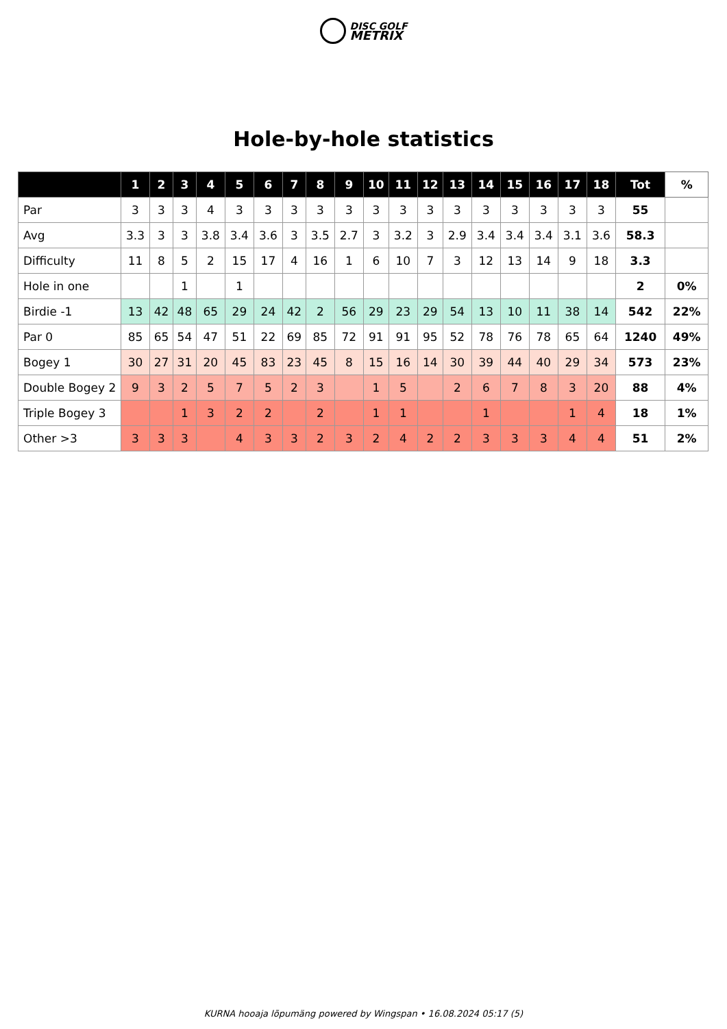DISC GOLF
METRIX
Hole-by-hole statistics
| | 1 | 2 | 3 | 4 | 5 | 6 | 7 | 8 | 9 | 10 | 11 | 12 | 13 | 14 | 15 | 16 | 17 | 18 | Tot | % |
| --- | --- | --- | --- | --- | --- | --- | --- | --- | --- | --- | --- | --- | --- | --- | --- | --- | --- | --- | --- | --- |
| Par | 3 | 3 | 3 | 4 | 3 | 3 | 3 | 3 | 3 | 3 | 3 | 3 | 3 | 3 | 3 | 3 | 3 | 3 | 55 | |
| Avg | 3.3 | 3 | 3 | 3.8 | 3.4 | 3.6 | 3 | 3.5 | 2.7 | 3 | 3.2 | 3 | 2.9 | 3.4 | 3.4 | 3.4 | 3.1 | 3.6 | 58.3 | |
| Difficulty | 11 | 8 | 5 | 2 | 15 | 17 | 4 | 16 | 1 | 6 | 10 | 7 | 3 | 12 | 13 | 14 | 9 | 18 | 3.3 | |
| Hole in one | | | 1 | | 1 | | | | | | | | | | | | | | 2 | 0% |
| Birdie -1 | 13 | 42 | 48 | 65 | 29 | 24 | 42 | 2 | 56 | 29 | 23 | 29 | 54 | 13 | 10 | 11 | 38 | 14 | 542 | 22% |
| Par 0 | 85 | 65 | 54 | 47 | 51 | 22 | 69 | 85 | 72 | 91 | 91 | 95 | 52 | 78 | 76 | 78 | 65 | 64 | 1240 | 49% |
| Bogey 1 | 30 | 27 | 31 | 20 | 45 | 83 | 23 | 45 | 8 | 15 | 16 | 14 | 30 | 39 | 44 | 40 | 29 | 34 | 573 | 23% |
| Double Bogey 2 | 9 | 3 | 2 | 5 | 7 | 5 | 2 | 3 | | 1 | 5 | | 2 | 6 | 7 | 8 | 3 | 20 | 88 | 4% |
| Triple Bogey 3 | | | 1 | 3 | 2 | 2 | | 2 | | 1 | 1 | | | 1 | | | 1 | 4 | 18 | 1% |
| Other >3 | 3 | 3 | 3 | | 4 | 3 | 3 | 2 | 3 | 2 | 4 | 2 | 2 | 3 | 3 | 3 | 4 | 4 | 51 | 2% |
KURNA hooaja lõpumäng powered by Wingspan • 16.08.2024 05:17 (5)